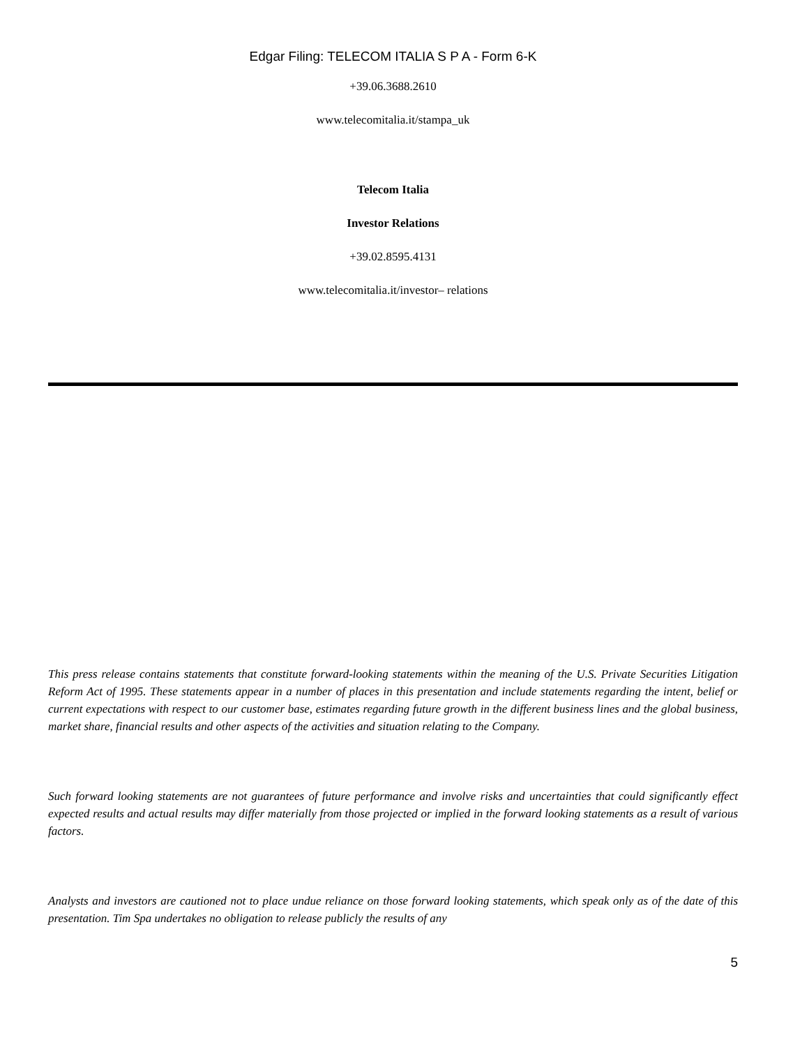Edgar Filing: TELECOM ITALIA S P A - Form 6-K
+39.06.3688.2610
www.telecomitalia.it/stampa_uk
Telecom Italia
Investor Relations
+39.02.8595.4131
www.telecomitalia.it/investor– relations
This press release contains statements that constitute forward-looking statements within the meaning of the U.S. Private Securities Litigation Reform Act of 1995. These statements appear in a number of places in this presentation and include statements regarding the intent, belief or current expectations with respect to our customer base, estimates regarding future growth in the different business lines and the global business, market share, financial results and other aspects of the activities and situation relating to the Company.
Such forward looking statements are not guarantees of future performance and involve risks and uncertainties that could significantly effect expected results and actual results may differ materially from those projected or implied in the forward looking statements as a result of various factors.
Analysts and investors are cautioned not to place undue reliance on those forward looking statements, which speak only as of the date of this presentation. Tim Spa undertakes no obligation to release publicly the results of any
5